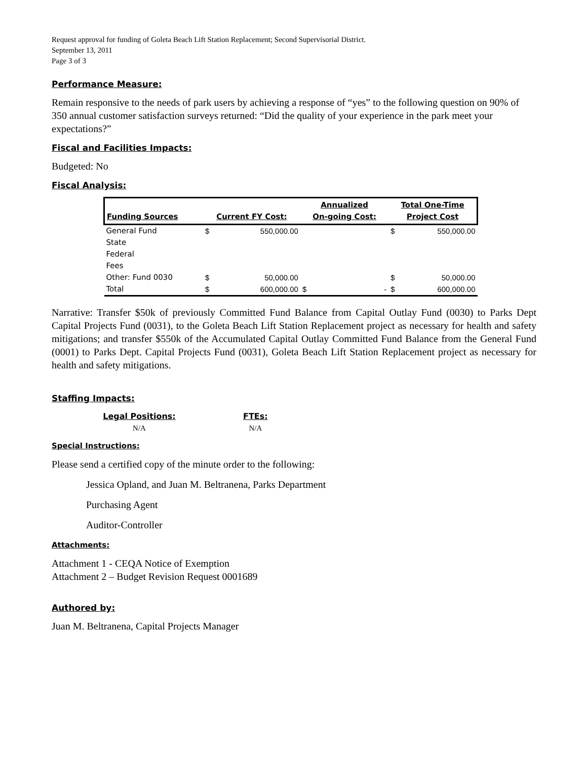Request approval for funding of Goleta Beach Lift Station Replacement; Second Supervisorial District.
September 13, 2011
Page 3 of 3
Performance Measure:
Remain responsive to the needs of park users by achieving a response of “yes” to the following question on 90% of 350 annual customer satisfaction surveys returned: “Did the quality of your experience in the park meet your expectations?”
Fiscal and Facilities Impacts:
Budgeted: No
Fiscal Analysis:
| Funding Sources | Current FY Cost: | | Annualized On-going Cost: | | Total One-Time Project Cost | |
| --- | --- | --- | --- | --- | --- | --- |
| General Fund | $ | 550,000.00 | | | $ | 550,000.00 |
| State | | | | | | |
| Federal | | | | | | |
| Fees | | | | | | |
| Other: Fund 0030 | $ | 50,000.00 | | | $ | 50,000.00 |
| Total | $ | 600,000.00 | $ | - | $ | 600,000.00 |
Narrative: Transfer $50k of previously Committed Fund Balance from Capital Outlay Fund (0030) to Parks Dept Capital Projects Fund (0031), to the Goleta Beach Lift Station Replacement project as necessary for health and safety mitigations; and transfer $550k of the Accumulated Capital Outlay Committed Fund Balance from the General Fund (0001) to Parks Dept. Capital Projects Fund (0031), Goleta Beach Lift Station Replacement project as necessary for health and safety mitigations.
Staffing Impacts:
| Legal Positions: | | FTEs: |
| --- | --- | --- |
| N/A | | N/A |
Special Instructions:
Please send a certified copy of the minute order to the following:
Jessica Opland, and Juan M. Beltranena, Parks Department
Purchasing Agent
Auditor-Controller
Attachments:
Attachment 1 - CEQA Notice of Exemption
Attachment 2 – Budget Revision Request 0001689
Authored by:
Juan M. Beltranena, Capital Projects Manager